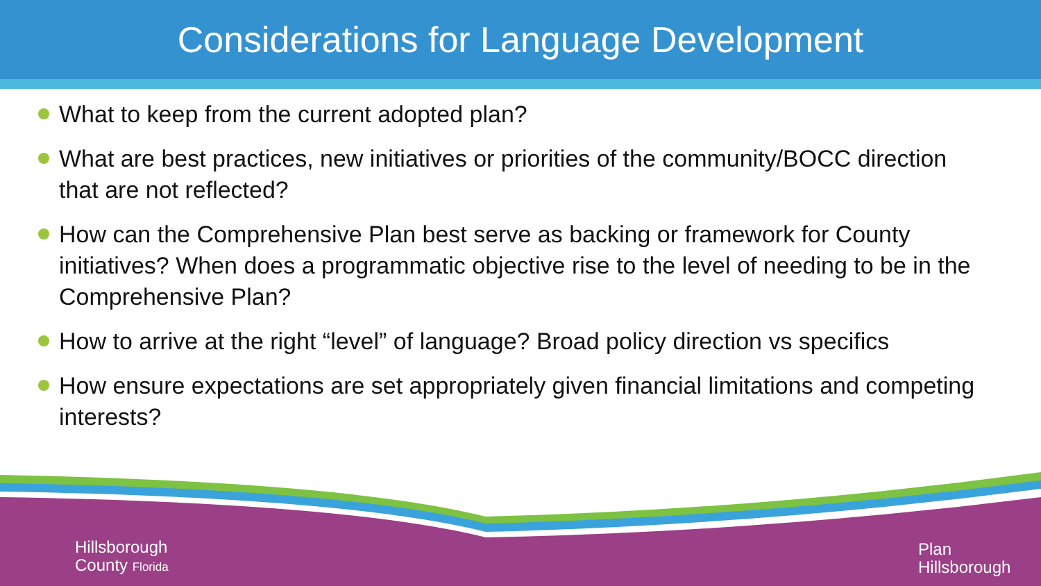Considerations for Language Development
What to keep from the current adopted plan?
What are best practices, new initiatives or priorities of the community/BOCC direction that are not reflected?
How can the Comprehensive Plan best serve as backing or framework for County initiatives? When does a programmatic objective rise to the level of needing to be in the Comprehensive Plan?
How to arrive at the right “level” of language? Broad policy direction vs specifics
How ensure expectations are set appropriately given financial limitations and competing interests?
Hillsborough
County Florida
Plan
Hillsborough